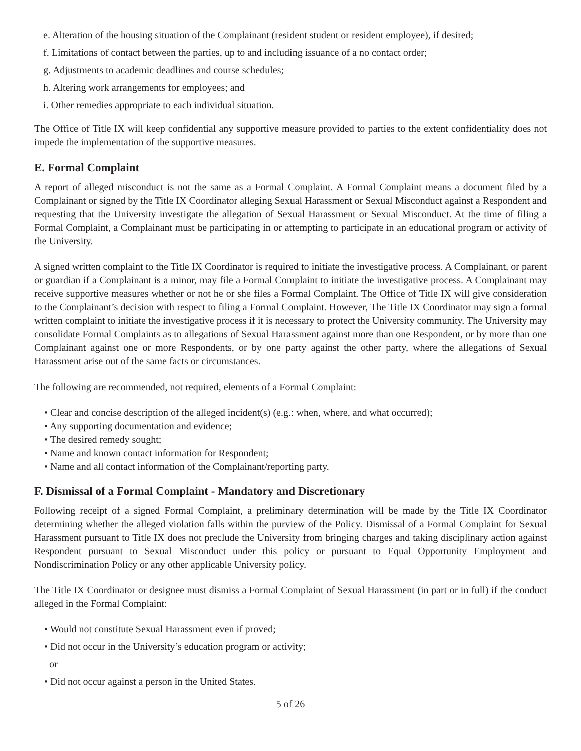e. Alteration of the housing situation of the Complainant (resident student or resident employee), if desired;
f. Limitations of contact between the parties, up to and including issuance of a no contact order;
g. Adjustments to academic deadlines and course schedules;
h. Altering work arrangements for employees; and
i. Other remedies appropriate to each individual situation.
The Office of Title IX will keep confidential any supportive measure provided to parties to the extent confidentiality does not impede the implementation of the supportive measures.
E. Formal Complaint
A report of alleged misconduct is not the same as a Formal Complaint. A Formal Complaint means a document filed by a Complainant or signed by the Title IX Coordinator alleging Sexual Harassment or Sexual Misconduct against a Respondent and requesting that the University investigate the allegation of Sexual Harassment or Sexual Misconduct. At the time of filing a Formal Complaint, a Complainant must be participating in or attempting to participate in an educational program or activity of the University.
A signed written complaint to the Title IX Coordinator is required to initiate the investigative process. A Complainant, or parent or guardian if a Complainant is a minor, may file a Formal Complaint to initiate the investigative process. A Complainant may receive supportive measures whether or not he or she files a Formal Complaint. The Office of Title IX will give consideration to the Complainant’s decision with respect to filing a Formal Complaint. However, The Title IX Coordinator may sign a formal written complaint to initiate the investigative process if it is necessary to protect the University community. The University may consolidate Formal Complaints as to allegations of Sexual Harassment against more than one Respondent, or by more than one Complainant against one or more Respondents, or by one party against the other party, where the allegations of Sexual Harassment arise out of the same facts or circumstances.
The following are recommended, not required, elements of a Formal Complaint:
• Clear and concise description of the alleged incident(s) (e.g.: when, where, and what occurred);
• Any supporting documentation and evidence;
• The desired remedy sought;
• Name and known contact information for Respondent;
• Name and all contact information of the Complainant/reporting party.
F. Dismissal of a Formal Complaint - Mandatory and Discretionary
Following receipt of a signed Formal Complaint, a preliminary determination will be made by the Title IX Coordinator determining whether the alleged violation falls within the purview of the Policy. Dismissal of a Formal Complaint for Sexual Harassment pursuant to Title IX does not preclude the University from bringing charges and taking disciplinary action against Respondent pursuant to Sexual Misconduct under this policy or pursuant to Equal Opportunity Employment and Nondiscrimination Policy or any other applicable University policy.
The Title IX Coordinator or designee must dismiss a Formal Complaint of Sexual Harassment (in part or in full) if the conduct alleged in the Formal Complaint:
• Would not constitute Sexual Harassment even if proved;
• Did not occur in the University’s education program or activity;
or
• Did not occur against a person in the United States.
5 of 26